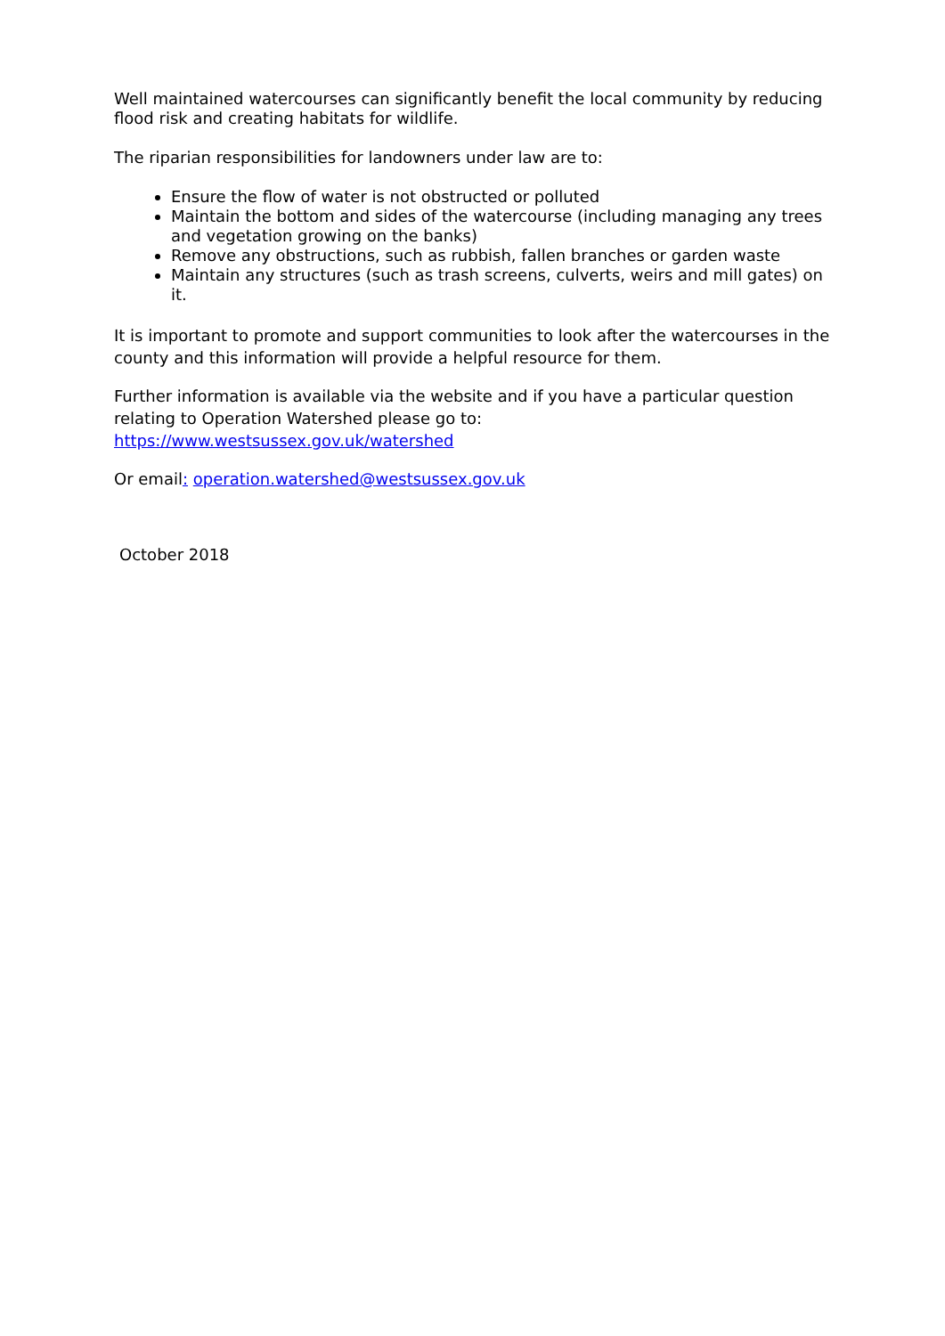Well maintained watercourses can significantly benefit the local community by reducing flood risk and creating habitats for wildlife.
The riparian responsibilities for landowners under law are to:
Ensure the flow of water is not obstructed or polluted
Maintain the bottom and sides of the watercourse (including managing any trees and vegetation growing on the banks)
Remove any obstructions, such as rubbish, fallen branches or garden waste
Maintain any structures (such as trash screens, culverts, weirs and mill gates) on it.
It is important to promote and support communities to look after the watercourses in the county and this information will provide a helpful resource for them.
Further information is available via the website and if you have a particular question relating to Operation Watershed please go to:
https://www.westsussex.gov.uk/watershed
Or email: operation.watershed@westsussex.gov.uk
October 2018